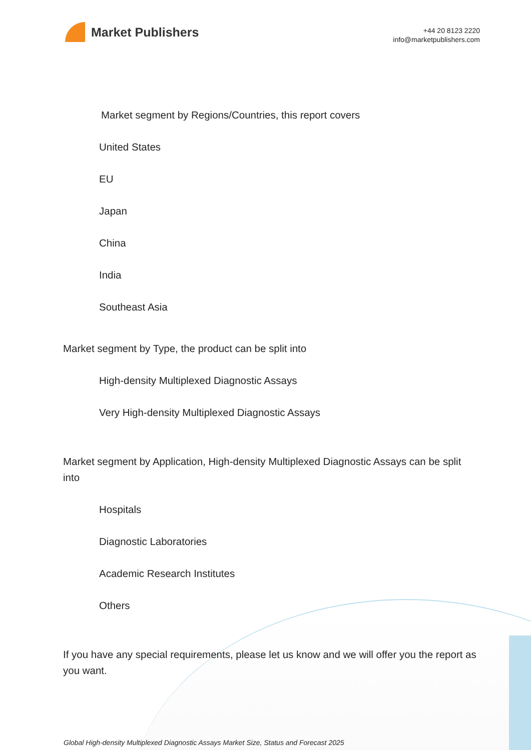Market Publishers
+44 20 8123 2220
info@marketpublishers.com
Market segment by Regions/Countries, this report covers
United States
EU
Japan
China
India
Southeast Asia
Market segment by Type, the product can be split into
High-density Multiplexed Diagnostic Assays
Very High-density Multiplexed Diagnostic Assays
Market segment by Application, High-density Multiplexed Diagnostic Assays can be split into
Hospitals
Diagnostic Laboratories
Academic Research Institutes
Others
If you have any special requirements, please let us know and we will offer you the report as you want.
Global High-density Multiplexed Diagnostic Assays Market Size, Status and Forecast 2025